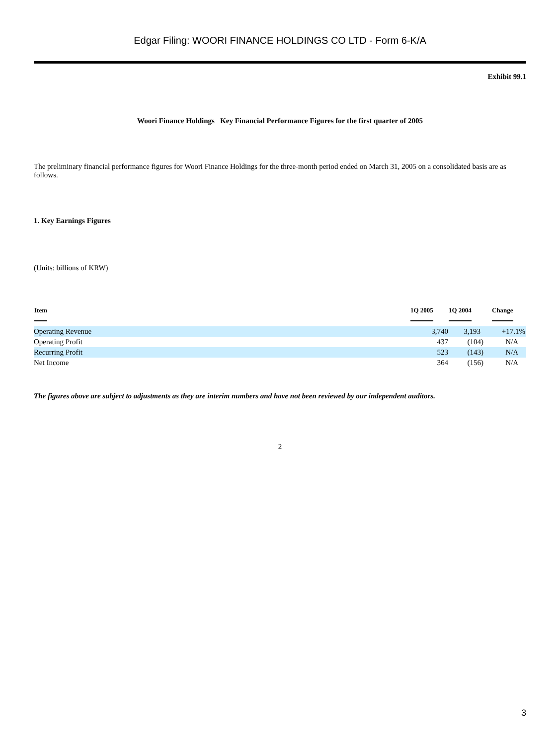Edgar Filing: WOORI FINANCE HOLDINGS CO LTD - Form 6-K/A
Exhibit 99.1
Woori Finance Holdings Key Financial Performance Figures for the first quarter of 2005
The preliminary financial performance figures for Woori Finance Holdings for the three-month period ended on March 31, 2005 on a consolidated basis are as follows.
1. Key Earnings Figures
(Units: billions of KRW)
| Item | 1Q 2005 | 1Q 2004 | Change |
| --- | --- | --- | --- |
| Operating Revenue | 3,740 | 3,193 | +17.1% |
| Operating Profit | 437 | (104) | N/A |
| Recurring Profit | 523 | (143) | N/A |
| Net Income | 364 | (156) | N/A |
The figures above are subject to adjustments as they are interim numbers and have not been reviewed by our independent auditors.
2
3